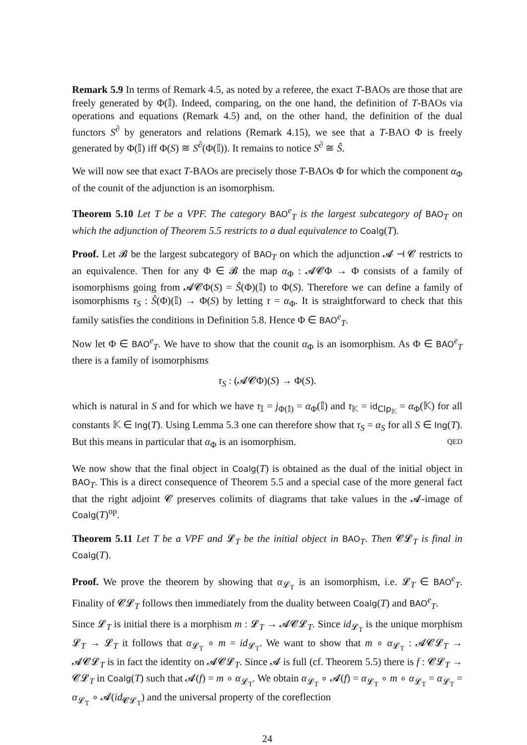Remark 5.9 In terms of Remark 4.5, as noted by a referee, the exact T-BAOs are those that are freely generated by Φ(𝕀). Indeed, comparing, on the one hand, the definition of T-BAOs via operations and equations (Remark 4.5) and, on the other hand, the definition of the dual functors S<sup>∂</sup> by generators and relations (Remark 4.15), we see that a T-BAO Φ is freely generated by Φ(𝕀) iff Φ(S) ≅ S<sup>∂</sup>(Φ(𝕀)). It remains to notice S<sup>∂</sup> ≅ Ŝ.
We will now see that exact T-BAOs are precisely those T-BAOs Φ for which the component α<sub>Φ</sub> of the counit of the adjunction is an isomorphism.
Theorem 5.10 Let T be a VPF. The category BAO<sup>e</sup><sub>T</sub> is the largest subcategory of BAO<sub>T</sub> on which the adjunction of Theorem 5.5 restricts to a dual equivalence to Coalg(T).
Proof. Let 𝓑 be the largest subcategory of BAO<sub>T</sub> on which the adjunction 𝓐 ⊣ 𝓒 restricts to an equivalence. Then for any Φ ∈ 𝓑 the map α<sub>Φ</sub> : 𝓐𝓒Φ → Φ consists of a family of isomorphisms going from 𝓐𝓒Φ(S) = Ŝ(Φ)(𝕀) to Φ(S). Therefore we can define a family of isomorphisms τ<sub>S</sub> : Ŝ(Φ)(𝕀) → Φ(S) by letting τ = α<sub>Φ</sub>. It is straightforward to check that this family satisfies the conditions in Definition 5.8. Hence Φ ∈ BAO<sup>e</sup><sub>T</sub>.
Now let Φ ∈ BAO<sup>e</sup><sub>T</sub>. We have to show that the counit α<sub>Φ</sub> is an isomorphism. As Φ ∈ BAO<sup>e</sup><sub>T</sub> there is a family of isomorphisms
τ<sub>S</sub> : (𝓐𝓒Φ)(S) → Φ(S).
which is natural in S and for which we have τ<sub>𝕀</sub> = j<sub>Φ(𝕀)</sub> = α<sub>Φ</sub>(𝕀) and τ<sub>𝕂</sub> = id<sub>Clp<sub>𝕂</sub></sub> = α<sub>Φ</sub>(𝕂) for all constants 𝕂 ∈ Ing(T). Using Lemma 5.3 one can therefore show that τ<sub>S</sub> = α<sub>S</sub> for all S ∈ Ing(T). But this means in particular that α<sub>Φ</sub> is an isomorphism. QED
We now show that the final object in Coalg(T) is obtained as the dual of the initial object in BAO<sub>T</sub>. This is a direct consequence of Theorem 5.5 and a special case of the more general fact that the right adjoint 𝓒 preserves colimits of diagrams that take values in the 𝓐-image of Coalg(T)<sup>op</sup>.
Theorem 5.11 Let T be a VPF and 𝓛<sub>T</sub> be the initial object in BAO<sub>T</sub>. Then 𝓒𝓛<sub>T</sub> is final in Coalg(T).
Proof. We prove the theorem by showing that α<sub>𝓛<sub>T</sub></sub> is an isomorphism, i.e. 𝓛<sub>T</sub> ∈ BAO<sup>e</sup><sub>T</sub>. Finality of 𝓒𝓛<sub>T</sub> follows then immediately from the duality between Coalg(T) and BAO<sup>e</sup><sub>T</sub>.
Since 𝓛<sub>T</sub> is initial there is a morphism m : 𝓛<sub>T</sub> → 𝓐𝓒𝓛<sub>T</sub>. Since id<sub>𝓛<sub>T</sub></sub> is the unique morphism 𝓛<sub>T</sub> → 𝓛<sub>T</sub> it follows that α<sub>𝓛<sub>T</sub></sub> ∘ m = id<sub>𝓛<sub>T</sub></sub>. We want to show that m ∘ α<sub>𝓛<sub>T</sub></sub> : 𝓐𝓒𝓛<sub>T</sub> → 𝓐𝓒𝓛<sub>T</sub> is in fact the identity on 𝓐𝓒𝓛<sub>T</sub>. Since 𝓐 is full (cf. Theorem 5.5) there is f : 𝓒𝓛<sub>T</sub> → 𝓒𝓛<sub>T</sub> in Coalg(T) such that 𝓐(f) = m ∘ α<sub>𝓛<sub>T</sub></sub>. We obtain α<sub>𝓛<sub>T</sub></sub> ∘ 𝓐(f) = α<sub>𝓛<sub>T</sub></sub> ∘ m ∘ α<sub>𝓛<sub>T</sub></sub> = α<sub>𝓛<sub>T</sub></sub> = α<sub>𝓛<sub>T</sub></sub> ∘ 𝓐(id<sub>𝓒𝓛<sub>T</sub></sub>) and the universal property of the coreflection
24